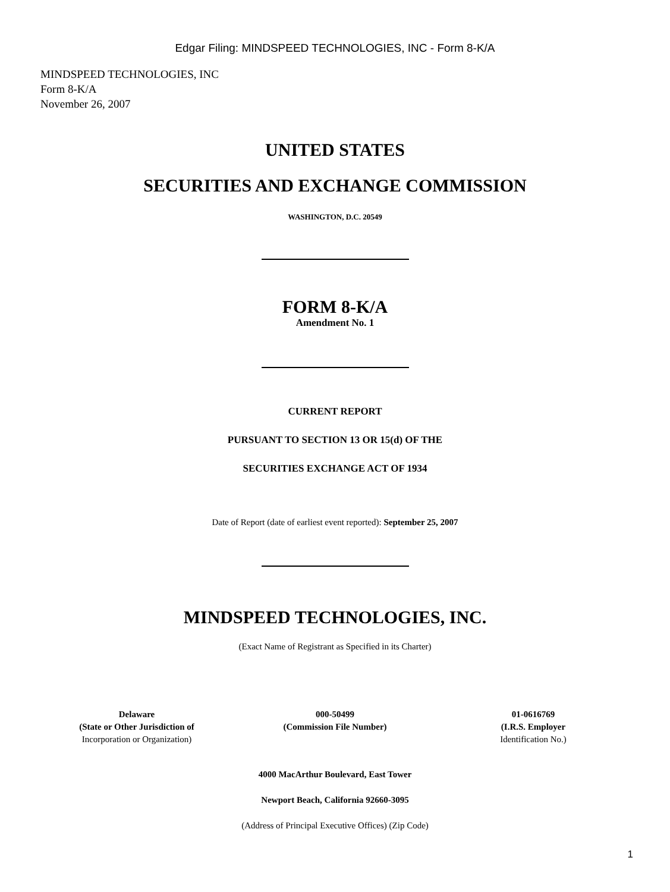Edgar Filing: MINDSPEED TECHNOLOGIES, INC - Form 8-K/A
MINDSPEED TECHNOLOGIES, INC
Form 8-K/A
November 26, 2007
UNITED STATES
SECURITIES AND EXCHANGE COMMISSION
WASHINGTON, D.C. 20549
FORM 8-K/A
Amendment No. 1
CURRENT REPORT
PURSUANT TO SECTION 13 OR 15(d) OF THE
SECURITIES EXCHANGE ACT OF 1934
Date of Report (date of earliest event reported): September 25, 2007
MINDSPEED TECHNOLOGIES, INC.
(Exact Name of Registrant as Specified in its Charter)
Delaware
(State or Other Jurisdiction of
Incorporation or Organization)
000-50499
(Commission File Number)
01-0616769
(I.R.S. Employer
Identification No.)
4000 MacArthur Boulevard, East Tower
Newport Beach, California 92660-3095
(Address of Principal Executive Offices) (Zip Code)
1